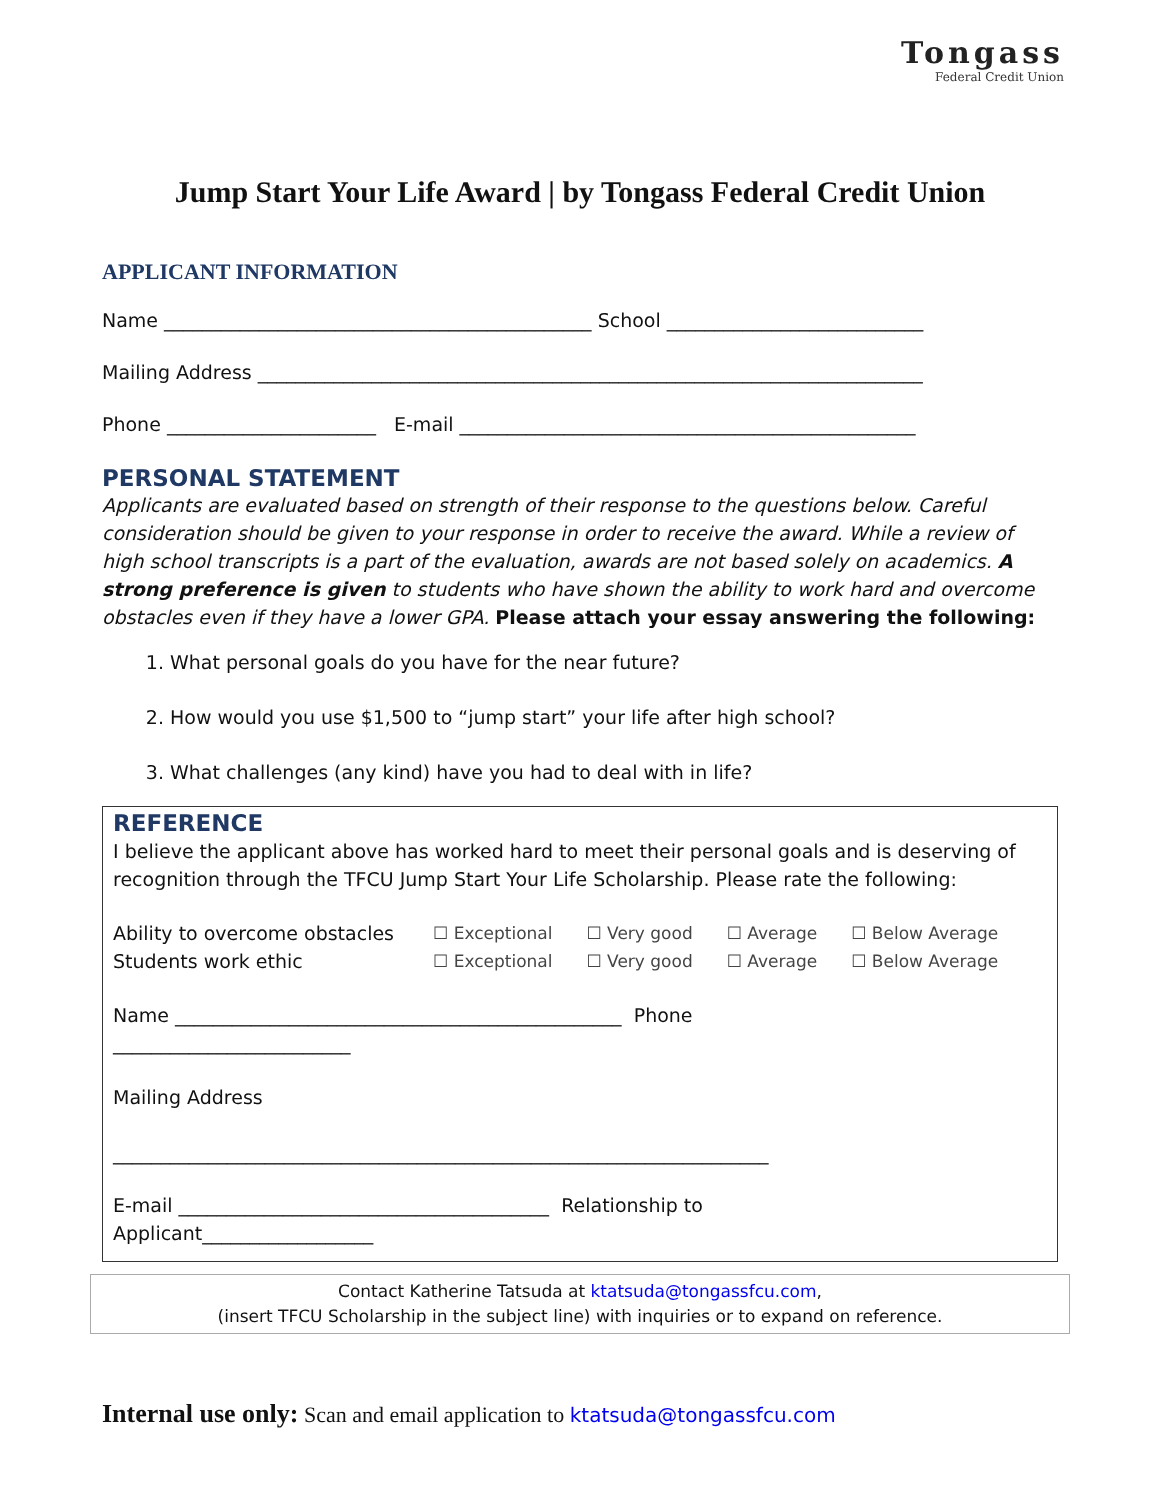Tongass
Federal Credit Union
Jump Start Your Life Award | by Tongass Federal Credit Union
APPLICANT INFORMATION
Name _____________________________________________ School ___________________________
Mailing Address ______________________________________________________________________
Phone ______________________ E-mail ________________________________________________
PERSONAL STATEMENT
Applicants are evaluated based on strength of their response to the questions below. Careful consideration should be given to your response in order to receive the award. While a review of high school transcripts is a part of the evaluation, awards are not based solely on academics. A strong preference is given to students who have shown the ability to work hard and overcome obstacles even if they have a lower GPA. Please attach your essay answering the following:
1. What personal goals do you have for the near future?
2. How would you use $1,500 to “jump start” your life after high school?
3. What challenges (any kind) have you had to deal with in life?
REFERENCE
I believe the applicant above has worked hard to meet their personal goals and is deserving of recognition through the TFCU Jump Start Your Life Scholarship. Please rate the following:
Ability to overcome obstacles
Students work ethic
☐ Exceptional ☐ Very good ☐ Average ☐ Below Average
☐ Exceptional ☐ Very good ☐ Average ☐ Below Average
Name _______________________________________________ Phone
_________________________
Mailing Address
_____________________________________________________________________
E-mail _______________________________________ Relationship to
Applicant__________________
Contact Katherine Tatsuda at ktatsuda@tongassfcu.com,
(insert TFCU Scholarship in the subject line) with inquiries or to expand on reference.
Internal use only: Scan and email application to ktatsuda@tongassfcu.com